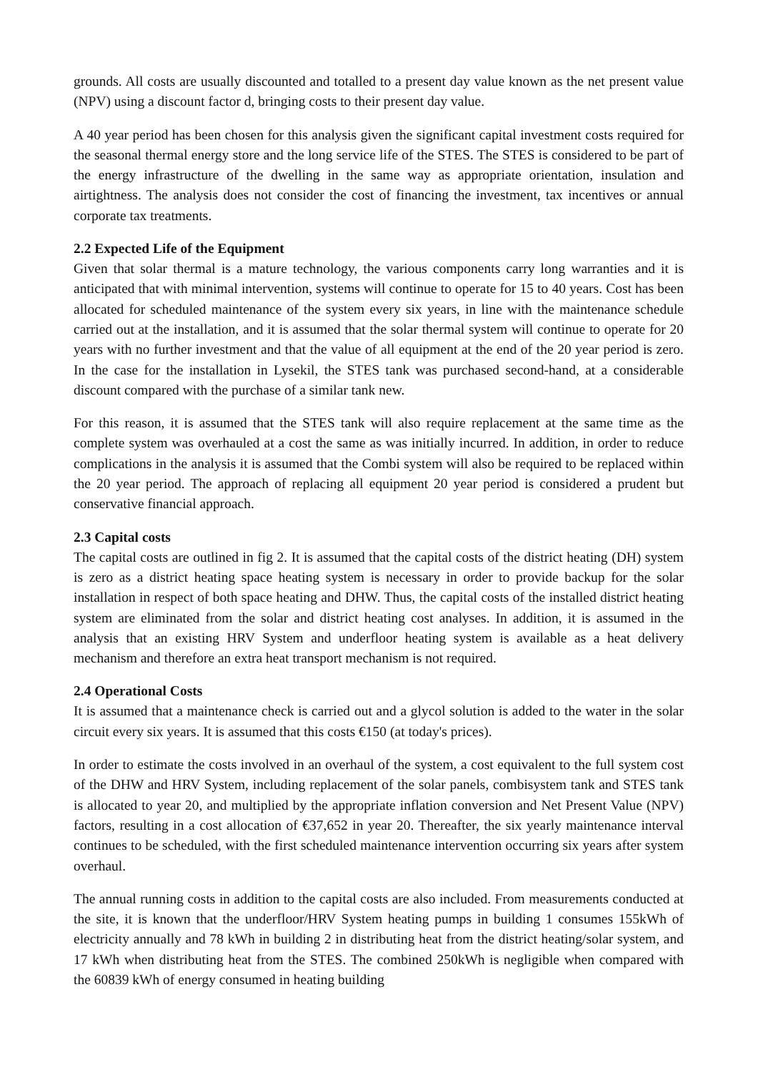grounds. All costs are usually discounted and totalled to a present day value known as the net present value (NPV) using a discount factor d, bringing costs to their present day value.
A 40 year period has been chosen for this analysis given the significant capital investment costs required for the seasonal thermal energy store and the long service life of the STES. The STES is considered to be part of the energy infrastructure of the dwelling in the same way as appropriate orientation, insulation and airtightness. The analysis does not consider the cost of financing the investment, tax incentives or annual corporate tax treatments.
2.2 Expected Life of the Equipment
Given that solar thermal is a mature technology, the various components carry long warranties and it is anticipated that with minimal intervention, systems will continue to operate for 15 to 40 years. Cost has been allocated for scheduled maintenance of the system every six years, in line with the maintenance schedule carried out at the installation, and it is assumed that the solar thermal system will continue to operate for 20 years with no further investment and that the value of all equipment at the end of the 20 year period is zero. In the case for the installation in Lysekil, the STES tank was purchased second-hand, at a considerable discount compared with the purchase of a similar tank new.
For this reason, it is assumed that the STES tank will also require replacement at the same time as the complete system was overhauled at a cost the same as was initially incurred. In addition, in order to reduce complications in the analysis it is assumed that the Combi system will also be required to be replaced within the 20 year period. The approach of replacing all equipment 20 year period is considered a prudent but conservative financial approach.
2.3 Capital costs
The capital costs are outlined in fig 2. It is assumed that the capital costs of the district heating (DH) system is zero as a district heating space heating system is necessary in order to provide backup for the solar installation in respect of both space heating and DHW. Thus, the capital costs of the installed district heating system are eliminated from the solar and district heating cost analyses. In addition, it is assumed in the analysis that an existing HRV System and underfloor heating system is available as a heat delivery mechanism and therefore an extra heat transport mechanism is not required.
2.4 Operational Costs
It is assumed that a maintenance check is carried out and a glycol solution is added to the water in the solar circuit every six years. It is assumed that this costs €150 (at today's prices).
In order to estimate the costs involved in an overhaul of the system, a cost equivalent to the full system cost of the DHW and HRV System, including replacement of the solar panels, combisystem tank and STES tank is allocated to year 20, and multiplied by the appropriate inflation conversion and Net Present Value (NPV) factors, resulting in a cost allocation of €37,652 in year 20. Thereafter, the six yearly maintenance interval continues to be scheduled, with the first scheduled maintenance intervention occurring six years after system overhaul.
The annual running costs in addition to the capital costs are also included. From measurements conducted at the site, it is known that the underfloor/HRV System heating pumps in building 1 consumes 155kWh of electricity annually and 78 kWh in building 2 in distributing heat from the district heating/solar system, and 17 kWh when distributing heat from the STES. The combined 250kWh is negligible when compared with the 60839 kWh of energy consumed in heating building